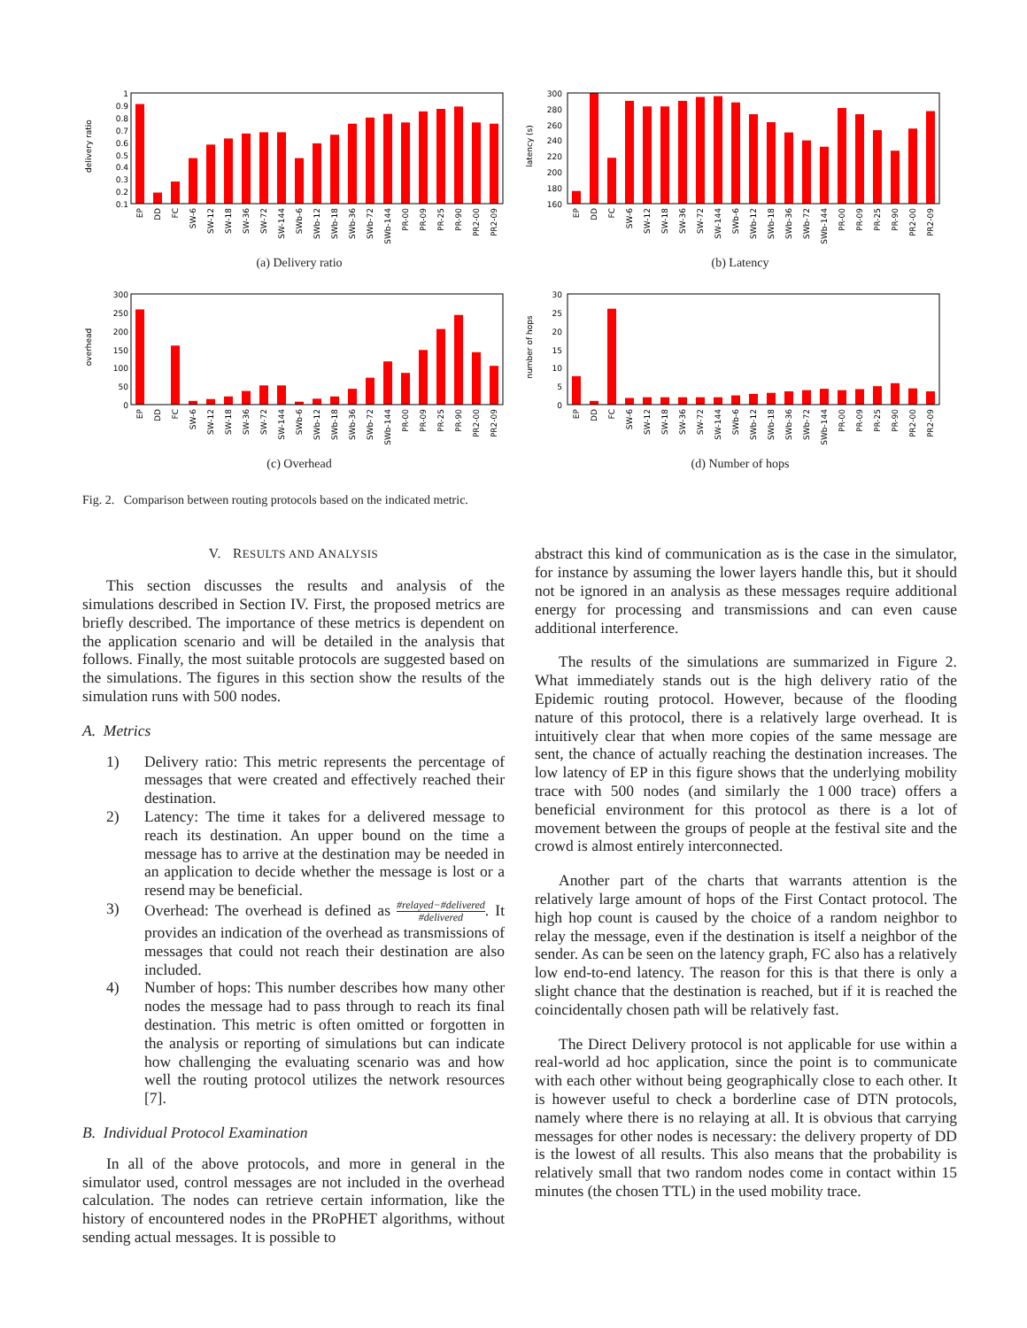delivery ratio
1
0.9
0.8
0.7
0.6
0.5
0.4
0.3
0.2
0.1
EP
DD
FC
SW-6
SW-12
SW-18
SW-36
SW-72
SW-144
SWb-6
SWb-12
SWb-18
SWb-36
SWb-72
SWb-144
PR-00
PR-09
PR-25
PR-90
PR2-00
PR2-09
(a) Delivery ratio
latency (s)
300
280
260
240
220
200
180
160
EP
DD
FC
SW-6
SW-12
SW-18
SW-36
SW-72
SW-144
SWb-6
SWb-12
SWb-18
SWb-36
SWb-72
SWb-144
PR-00
PR-09
PR-25
PR-90
PR2-00
PR2-09
(b) Latency
overhead
300
250
200
150
100
50
0
EP
DD
FC
SW-6
SW-12
SW-18
SW-36
SW-72
SW-144
SWb-6
SWb-12
SWb-18
SWb-36
SWb-72
SWb-144
PR-00
PR-09
PR-25
PR-90
PR2-00
PR2-09
(c) Overhead
number of hops
30
25
20
15
10
5
0
EP
DD
FC
SW-6
SW-12
SW-18
SW-36
SW-72
SW-144
SWb-6
SWb-12
SWb-18
SWb-36
SWb-72
SWb-144
PR-00
PR-09
PR-25
PR-90
PR2-00
PR2-09
(d) Number of hops
Fig. 2. Comparison between routing protocols based on the indicated metric.
V. RESULTS AND ANALYSIS
This section discusses the results and analysis of the simulations described in Section IV. First, the proposed metrics are briefly described. The importance of these metrics is dependent on the application scenario and will be detailed in the analysis that follows. Finally, the most suitable protocols are suggested based on the simulations. The figures in this section show the results of the simulation runs with 500 nodes.
A. Metrics
1) Delivery ratio: This metric represents the percentage of messages that were created and effectively reached their destination.
2) Latency: The time it takes for a delivered message to reach its destination. An upper bound on the time a message has to arrive at the destination may be needed in an application to decide whether the message is lost or a resend may be beneficial.
3) Overhead: The overhead is defined as #relayed−#delivered #delivered. It provides an indication of the overhead as transmissions of messages that could not reach their destination are also included.
4) Number of hops: This number describes how many other nodes the message had to pass through to reach its final destination. This metric is often omitted or forgotten in the analysis or reporting of simulations but can indicate how challenging the evaluating scenario was and how well the routing protocol utilizes the network resources [7].
B. Individual Protocol Examination
In all of the above protocols, and more in general in the simulator used, control messages are not included in the overhead calculation. The nodes can retrieve certain information, like the history of encountered nodes in the PRoPHET algorithms, without sending actual messages. It is possible to
abstract this kind of communication as is the case in the simulator, for instance by assuming the lower layers handle this, but it should not be ignored in an analysis as these messages require additional energy for processing and transmissions and can even cause additional interference.
The results of the simulations are summarized in Figure 2. What immediately stands out is the high delivery ratio of the Epidemic routing protocol. However, because of the flooding nature of this protocol, there is a relatively large overhead. It is intuitively clear that when more copies of the same message are sent, the chance of actually reaching the destination increases. The low latency of EP in this figure shows that the underlying mobility trace with 500 nodes (and similarly the 1 000 trace) offers a beneficial environment for this protocol as there is a lot of movement between the groups of people at the festival site and the crowd is almost entirely interconnected.
Another part of the charts that warrants attention is the relatively large amount of hops of the First Contact protocol. The high hop count is caused by the choice of a random neighbor to relay the message, even if the destination is itself a neighbor of the sender. As can be seen on the latency graph, FC also has a relatively low end-to-end latency. The reason for this is that there is only a slight chance that the destination is reached, but if it is reached the coincidentally chosen path will be relatively fast.
The Direct Delivery protocol is not applicable for use within a real-world ad hoc application, since the point is to communicate with each other without being geographically close to each other. It is however useful to check a borderline case of DTN protocols, namely where there is no relaying at all. It is obvious that carrying messages for other nodes is necessary: the delivery property of DD is the lowest of all results. This also means that the probability is relatively small that two random nodes come in contact within 15 minutes (the chosen TTL) in the used mobility trace.